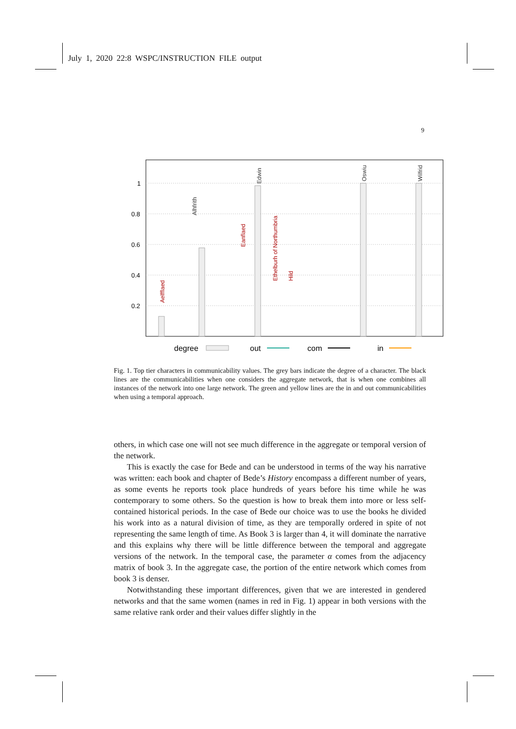July 1, 2020 22:8 WSPC/INSTRUCTION FILE output
9
1
0.8
0.6
0.4
0.2
Aelfflaed
Alhfrith
Eanflaed
Edwin
Ethelburh of Northumbria
Hild
Oswiu
Wilfrid
degree
out
com
in
Fig. 1. Top tier characters in communicability values. The grey bars indicate the degree of a character. The black lines are the communicabilities when one considers the aggregate network, that is when one combines all instances of the network into one large network. The green and yellow lines are the in and out communicabilities when using a temporal approach.
others, in which case one will not see much difference in the aggregate or temporal version of the network.
This is exactly the case for Bede and can be understood in terms of the way his narrative was written: each book and chapter of Bede’s History encompass a different number of years, as some events he reports took place hundreds of years before his time while he was contemporary to some others. So the question is how to break them into more or less self-contained historical periods. In the case of Bede our choice was to use the books he divided his work into as a natural division of time, as they are temporally ordered in spite of not representing the same length of time. As Book 3 is larger than 4, it will dominate the narrative and this explains why there will be little difference between the temporal and aggregate versions of the network. In the temporal case, the parameter α comes from the adjacency matrix of book 3. In the aggregate case, the portion of the entire network which comes from book 3 is denser.
Notwithstanding these important differences, given that we are interested in gendered networks and that the same women (names in red in Fig. 1) appear in both versions with the same relative rank order and their values differ slightly in the